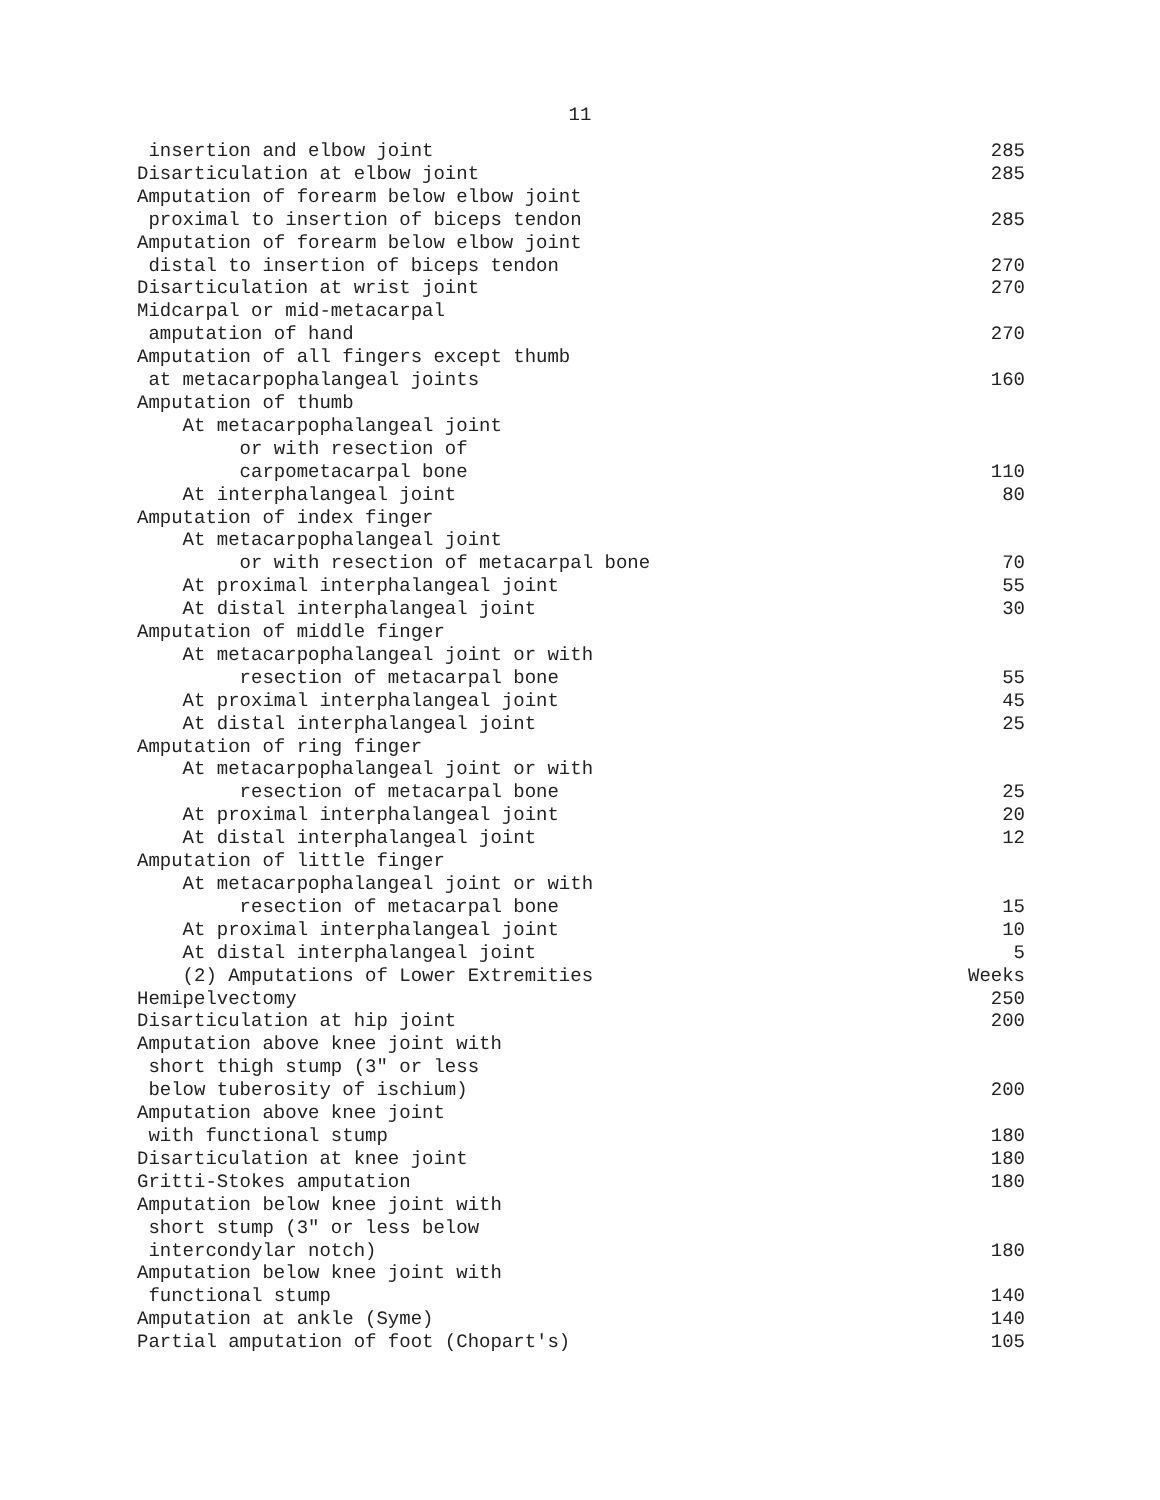11
| insertion and elbow joint | 285 |
| Disarticulation at elbow joint | 285 |
| Amputation of forearm below elbow joint | |
| proximal to insertion of biceps tendon | 285 |
| Amputation of forearm below elbow joint | |
| distal to insertion of biceps tendon | 270 |
| Disarticulation at wrist joint | 270 |
| Midcarpal or mid-metacarpal | |
| amputation of hand | 270 |
| Amputation of all fingers except thumb | |
| at metacarpophalangeal joints | 160 |
| Amputation of thumb | |
| At metacarpophalangeal joint | |
| or with resection of | |
| carpometacarpal bone | 110 |
| At interphalangeal joint | 80 |
| Amputation of index finger | |
| At metacarpophalangeal joint | |
| or with resection of metacarpal bone | 70 |
| At proximal interphalangeal joint | 55 |
| At distal interphalangeal joint | 30 |
| Amputation of middle finger | |
| At metacarpophalangeal joint or with | |
| resection of metacarpal bone | 55 |
| At proximal interphalangeal joint | 45 |
| At distal interphalangeal joint | 25 |
| Amputation of ring finger | |
| At metacarpophalangeal joint or with | |
| resection of metacarpal bone | 25 |
| At proximal interphalangeal joint | 20 |
| At distal interphalangeal joint | 12 |
| Amputation of little finger | |
| At metacarpophalangeal joint or with | |
| resection of metacarpal bone | 15 |
| At proximal interphalangeal joint | 10 |
| At distal interphalangeal joint | 5 |
| (2) Amputations of Lower Extremities | Weeks |
| Hemipelvectomy | 250 |
| Disarticulation at hip joint | 200 |
| Amputation above knee joint with | |
| short thigh stump (3" or less | |
| below tuberosity of ischium) | 200 |
| Amputation above knee joint | |
| with functional stump | 180 |
| Disarticulation at knee joint | 180 |
| Gritti-Stokes amputation | 180 |
| Amputation below knee joint with | |
| short stump (3" or less below | |
| intercondylar notch) | 180 |
| Amputation below knee joint with | |
| functional stump | 140 |
| Amputation at ankle (Syme) | 140 |
| Partial amputation of foot (Chopart's) | 105 |